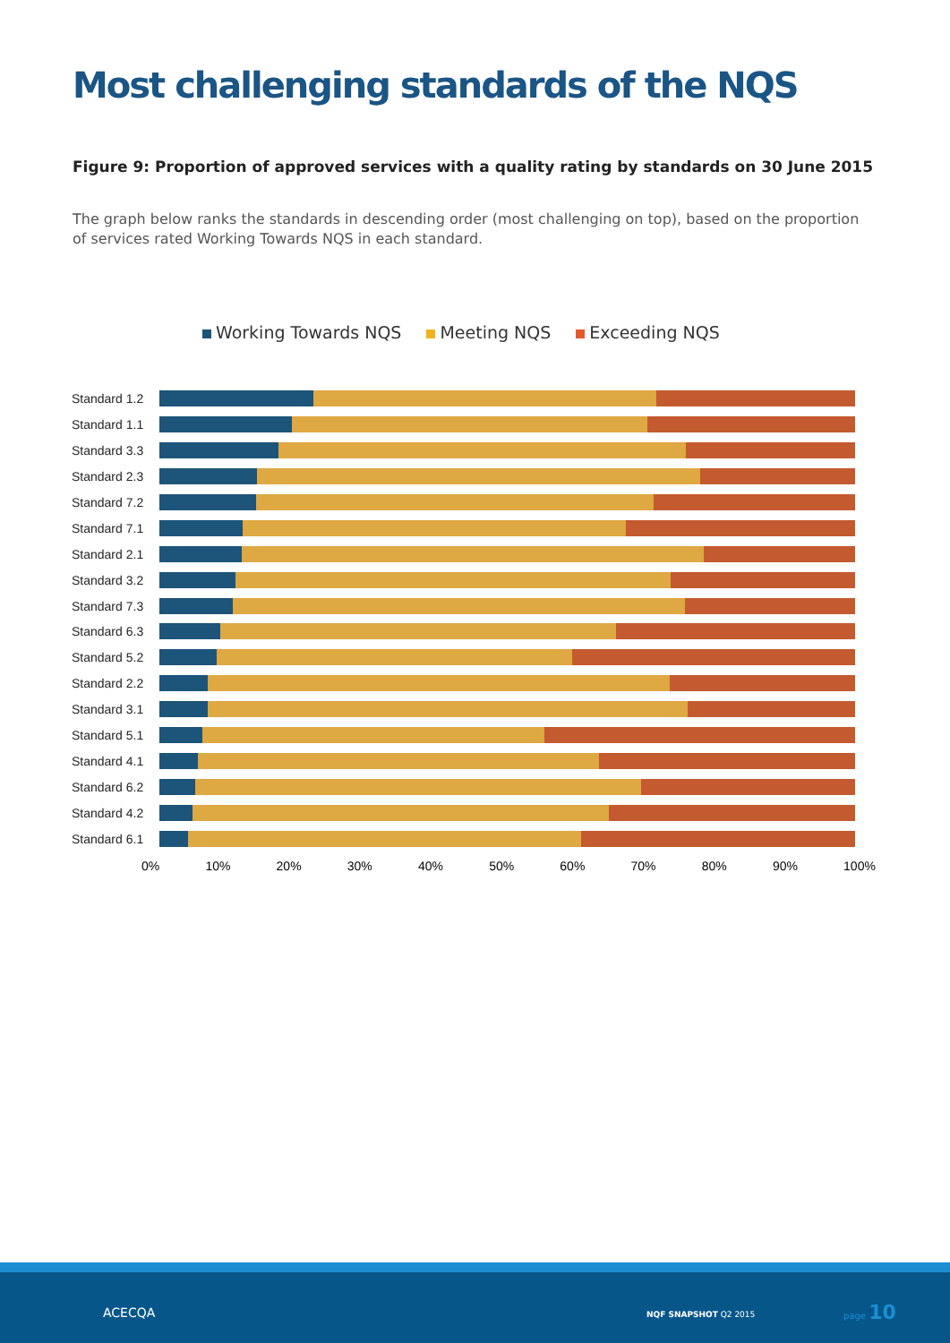Most challenging standards of the NQS
Figure 9: Proportion of approved services with a quality rating by standards on 30 June 2015
The graph below ranks the standards in descending order (most challenging on top), based on the proportion of services rated Working Towards NQS in each standard.
Working Towards NQS Meeting NQS Exceeding NQS
Standard 1.2
Standard 1.1
Standard 3.3
Standard 2.3
Standard 7.2
Standard 7.1
Standard 2.1
Standard 3.2
Standard 7.3
Standard 6.3
Standard 5.2
Standard 2.2
Standard 3.1
Standard 5.1
Standard 4.1
Standard 6.2
Standard 4.2
Standard 6.1
0% 10% 20% 30% 40% 50% 60% 70% 80% 90% 100%
ACECQA NQF SNAPSHOT Q2 2015
page 10